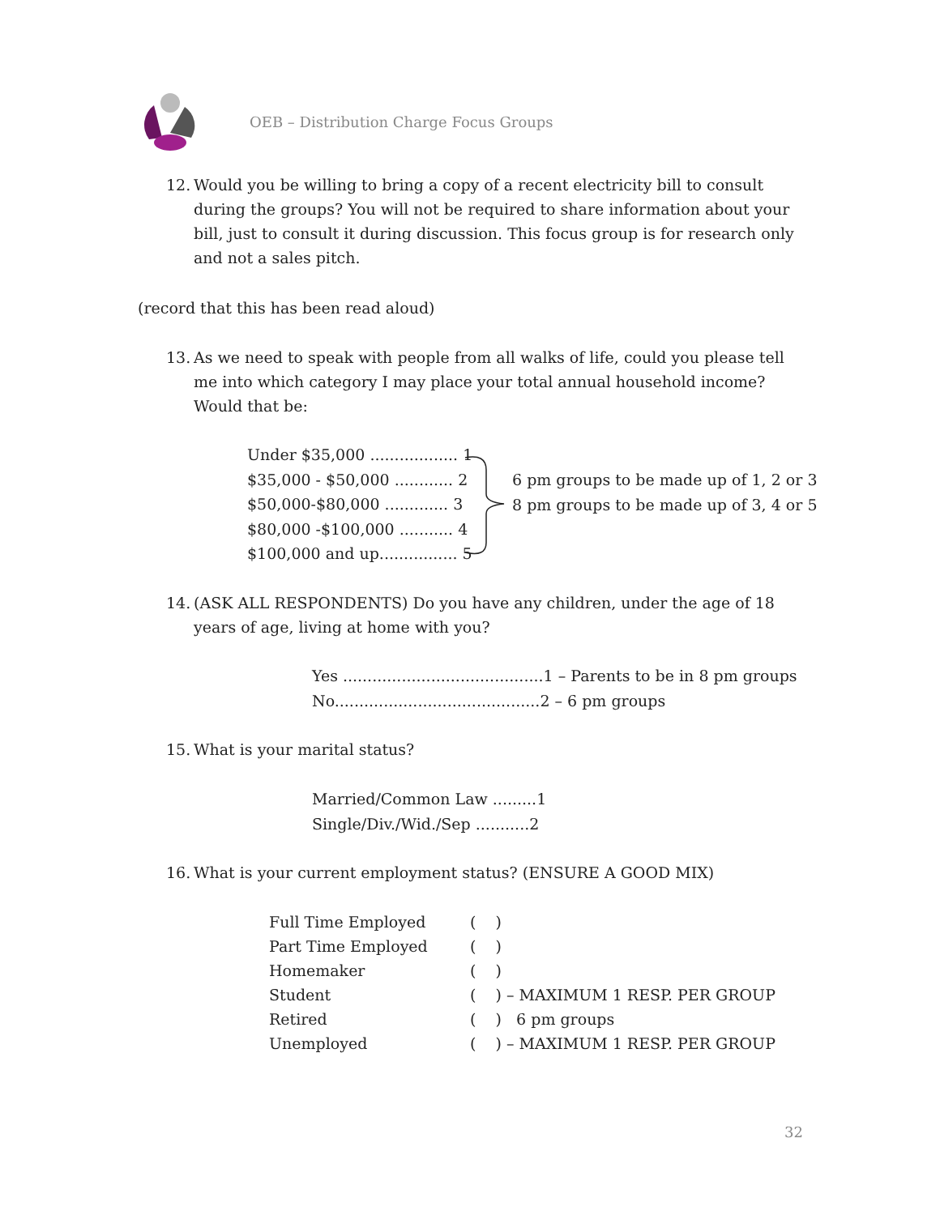OEB – Distribution Charge Focus Groups
12. Would you be willing to bring a copy of a recent electricity bill to consult during the groups? You will not be required to share information about your bill, just to consult it during discussion. This focus group is for research only and not a sales pitch.
(record that this has been read aloud)
13. As we need to speak with people from all walks of life, could you please tell me into which category I may place your total annual household income? Would that be:
Under $35,000 .................. 1
$35,000 - $50,000 ............ 2
$50,000-$80,000 ............. 3
$80,000 -$100,000 ........... 4
$100,000 and up................ 5
6 pm groups to be made up of 1, 2 or 3
8 pm groups to be made up of 3, 4 or 5
14. (ASK ALL RESPONDENTS) Do you have any children, under the age of 18 years of age, living at home with you?
Yes .........................................1 – Parents to be in 8 pm groups
No..........................................2 – 6 pm groups
15. What is your marital status?
Married/Common Law .........1
Single/Div./Wid./Sep ...........2
16. What is your current employment status? (ENSURE A GOOD MIX)
| Full Time Employed | ( ) |
| Part Time Employed | ( ) |
| Homemaker | ( ) |
| Student | ( ) – MAXIMUM 1 RESP. PER GROUP |
| Retired | ( ) 6 pm groups |
| Unemployed | ( ) – MAXIMUM 1 RESP. PER GROUP |
32